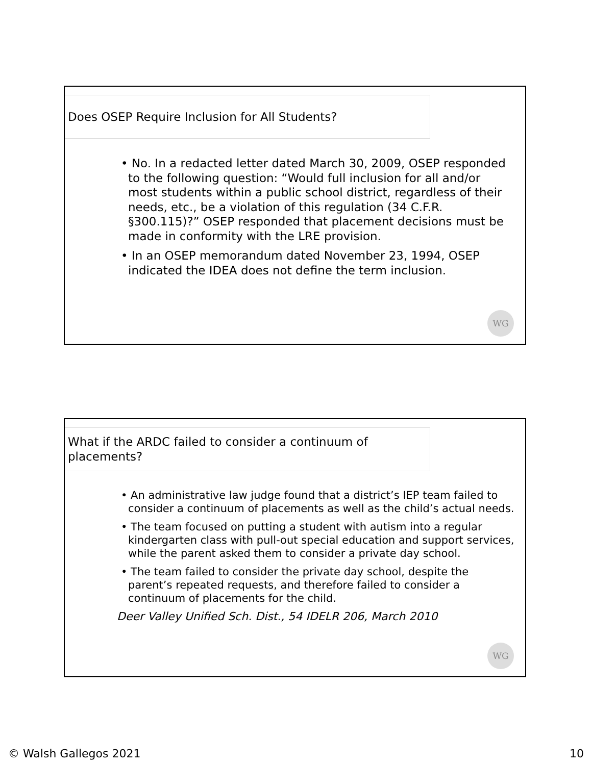Does OSEP Require Inclusion for All Students?
• No. In a redacted letter dated March 30, 2009, OSEP responded to the following question: “Would full inclusion for all and/or most students within a public school district, regardless of their needs, etc., be a violation of this regulation (34 C.F.R. §300.115)?” OSEP responded that placement decisions must be made in conformity with the LRE provision.
• In an OSEP memorandum dated November 23, 1994, OSEP indicated the IDEA does not define the term inclusion.
WG
What if the ARDC failed to consider a continuum of placements?
• An administrative law judge found that a district’s IEP team failed to consider a continuum of placements as well as the child’s actual needs.
• The team focused on putting a student with autism into a regular kindergarten class with pull-out special education and support services, while the parent asked them to consider a private day school.
• The team failed to consider the private day school, despite the parent’s repeated requests, and therefore failed to consider a continuum of placements for the child.
Deer Valley Unified Sch. Dist., 54 IDELR 206, March 2010
WG
© Walsh Gallegos 2021 10